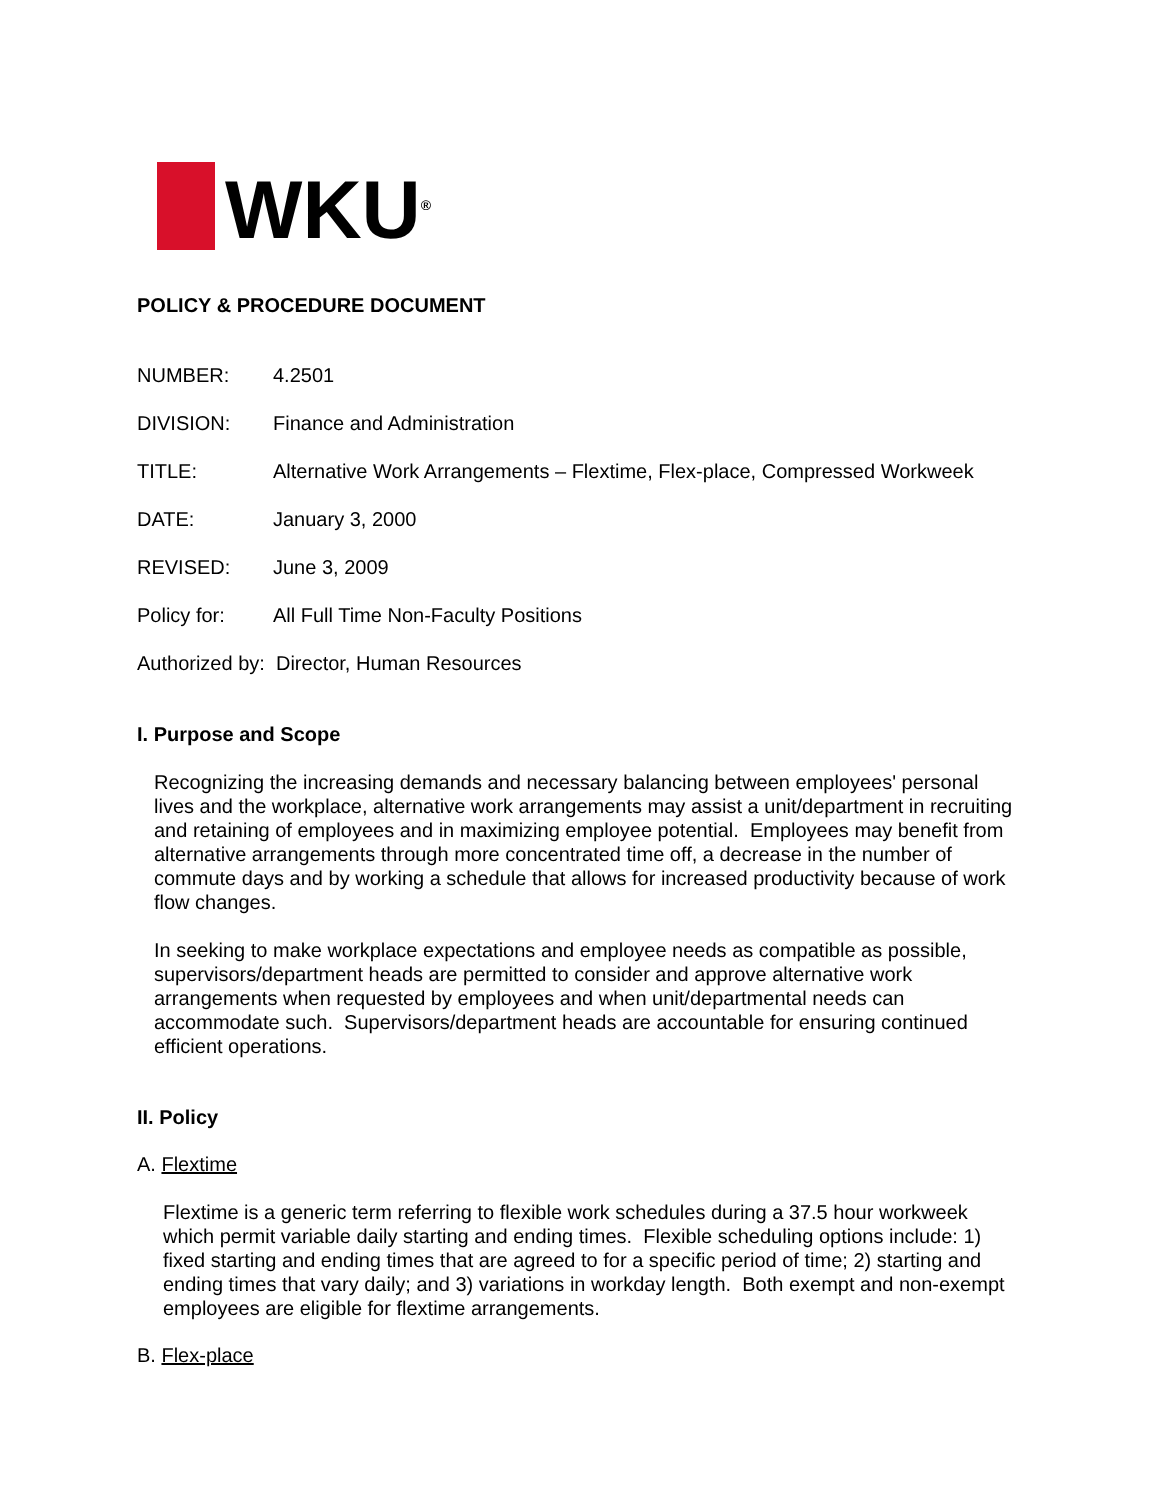WKU<sup>®</sup>
POLICY & PROCEDURE DOCUMENT
NUMBER: 4.2501
DIVISION: Finance and Administration
TITLE: Alternative Work Arrangements – Flextime, Flex-place, Compressed Workweek
DATE: January 3, 2000
REVISED: June 3, 2009
Policy for: All Full Time Non-Faculty Positions
Authorized by: Director, Human Resources
I. Purpose and Scope
Recognizing the increasing demands and necessary balancing between employees' personal lives and the workplace, alternative work arrangements may assist a unit/department in recruiting and retaining of employees and in maximizing employee potential. Employees may benefit from alternative arrangements through more concentrated time off, a decrease in the number of commute days and by working a schedule that allows for increased productivity because of work flow changes.
In seeking to make workplace expectations and employee needs as compatible as possible, supervisors/department heads are permitted to consider and approve alternative work arrangements when requested by employees and when unit/departmental needs can accommodate such. Supervisors/department heads are accountable for ensuring continued efficient operations.
II. Policy
A. Flextime
Flextime is a generic term referring to flexible work schedules during a 37.5 hour workweek which permit variable daily starting and ending times. Flexible scheduling options include: 1) fixed starting and ending times that are agreed to for a specific period of time; 2) starting and ending times that vary daily; and 3) variations in workday length. Both exempt and non-exempt employees are eligible for flextime arrangements.
B. Flex-place